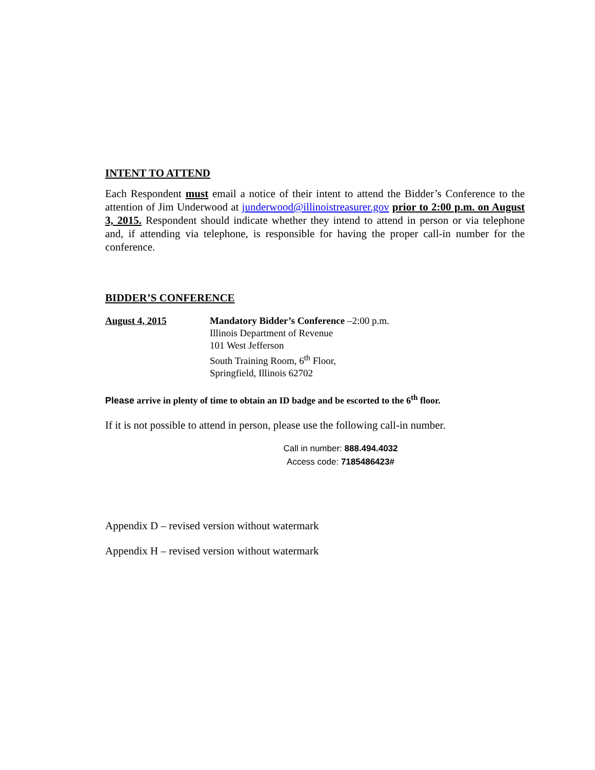INTENT TO ATTEND
Each Respondent must email a notice of their intent to attend the Bidder’s Conference to the attention of Jim Underwood at junderwood@illinoistreasurer.gov prior to 2:00 p.m. on August 3, 2015. Respondent should indicate whether they intend to attend in person or via telephone and, if attending via telephone, is responsible for having the proper call-in number for the conference.
BIDDER’S CONFERENCE
August 4, 2015 Mandatory Bidder’s Conference –2:00 p.m.
Illinois Department of Revenue
101 West Jefferson
South Training Room, 6<sup>th</sup> Floor,
Springfield, Illinois 62702
Please arrive in plenty of time to obtain an ID badge and be escorted to the 6<sup>th</sup> floor.
If it is not possible to attend in person, please use the following call-in number.
Call in number: 888.494.4032
Access code: 7185486423#
Appendix D – revised version without watermark
Appendix H – revised version without watermark